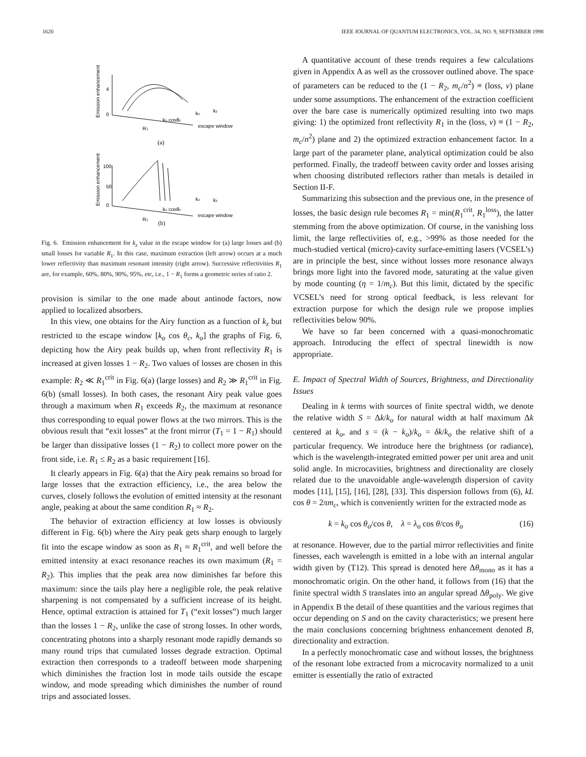1620 IEEE JOURNAL OF QUANTUM ELECTRONICS, VOL. 34, NO. 9, SEPTEMBER 1998
Emission enhancement
4
0
ko
kz
ko cosθc
R1
escape window
(a)
Emission enhancement
100
50
0
ko
kz
ko cosθc
R1
escape window
(b)
Fig. 6. Emission enhancement for k<sub>z</sub> value in the escape window for (a) large losses and (b) small losses for variable R<sub>1</sub>. In this case, maximum extraction (left arrow) occurs at a much lower reflectivity than maximum resonant intensity (right arrow). Successive reflectivities R<sub>1</sub> are, for example, 60%, 80%, 90%, 95%, etc, i.e., 1 − R<sub>1</sub> forms a geometric series of ratio 2.
provision is similar to the one made about antinode factors, now applied to localized absorbers.
In this view, one obtains for the Airy function as a function of k<sub>z</sub> but restricted to the escape window [k<sub>o</sub> cos θ<sub>c</sub>, k<sub>o</sub>] the graphs of Fig. 6, depicting how the Airy peak builds up, when front reflectivity R<sub>1</sub> is increased at given losses 1 − R<sub>2</sub>. Two values of losses are chosen in this example: R<sub>2</sub> ≪ R<sub>1</sub><sup>crit</sup> in Fig. 6(a) (large losses) and R<sub>2</sub> ≫ R<sub>1</sub><sup>crit</sup> in Fig. 6(b) (small losses). In both cases, the resonant Airy peak value goes through a maximum when R<sub>1</sub> exceeds R<sub>2</sub>, the maximum at resonance thus corresponding to equal power flows at the two mirrors. This is the obvious result that “exit losses” at the front mirror (T<sub>1</sub> = 1 − R<sub>1</sub>) should be larger than dissipative losses (1 − R<sub>2</sub>) to collect more power on the front side, i.e. R<sub>1</sub> ≤ R<sub>2</sub> as a basic requirement [16].
It clearly appears in Fig. 6(a) that the Airy peak remains so broad for large losses that the extraction efficiency, i.e., the area below the curves, closely follows the evolution of emitted intensity at the resonant angle, peaking at about the same condition R<sub>1</sub> ≈ R<sub>2</sub>.
The behavior of extraction efficiency at low losses is obviously different in Fig. 6(b) where the Airy peak gets sharp enough to largely fit into the escape window as soon as R<sub>1</sub> ≈ R<sub>1</sub><sup>crit</sup>, and well before the emitted intensity at exact resonance reaches its own maximum (R<sub>1</sub> = R<sub>2</sub>). This implies that the peak area now diminishes far before this maximum: since the tails play here a negligible role, the peak relative sharpening is not compensated by a sufficient increase of its height. Hence, optimal extraction is attained for T<sub>1</sub> (“exit losses”) much larger than the losses 1 − R<sub>2</sub>, unlike the case of strong losses. In other words, concentrating photons into a sharply resonant mode rapidly demands so many round trips that cumulated losses degrade extraction. Optimal extraction then corresponds to a tradeoff between mode sharpening which diminishes the fraction lost in mode tails outside the escape window, and mode spreading which diminishes the number of round trips and associated losses.
A quantitative account of these trends requires a few calculations given in Appendix A as well as the crossover outlined above. The space of parameters can be reduced to the (1 − R<sub>2</sub>, m<sub>c</sub>/n<sup>2</sup>) ≡ (loss, v) plane under some assumptions. The enhancement of the extraction coefficient over the bare case is numerically optimized resulting into two maps giving: 1) the optimized front reflectivity R<sub>1</sub> in the (loss, v) ≡ (1 − R<sub>2</sub>, m<sub>c</sub>/n<sup>2</sup>) plane and 2) the optimized extraction enhancement factor. In a large part of the parameter plane, analytical optimization could be also performed. Finally, the tradeoff between cavity order and losses arising when choosing distributed reflectors rather than metals is detailed in Section II-F.
Summarizing this subsection and the previous one, in the presence of losses, the basic design rule becomes R<sub>1</sub> = min(R<sub>1</sub><sup>crit</sup>, R<sub>1</sub><sup>loss</sup>), the latter stemming from the above optimization. Of course, in the vanishing loss limit, the large reflectivities of, e.g., >99% as those needed for the much-studied vertical (micro)-cavity surface-emitting lasers (VCSEL’s) are in principle the best, since without losses more resonance always brings more light into the favored mode, saturating at the value given by mode counting (η = 1/m<sub>c</sub>). But this limit, dictated by the specific VCSEL’s need for strong optical feedback, is less relevant for extraction purpose for which the design rule we propose implies reflectivities below 90%.
We have so far been concerned with a quasi-monochromatic approach. Introducing the effect of spectral linewidth is now appropriate.
E. Impact of Spectral Width of Sources, Brightness, and Directionality Issues
Dealing in k terms with sources of finite spectral width, we denote the relative width S = Δk/k<sub>o</sub> for natural width at half maximum Δk centered at k<sub>o</sub>, and s = (k − k<sub>o</sub>)/k<sub>o</sub> = δk/k<sub>o</sub> the relative shift of a particular frequency. We introduce here the brightness (or radiance), which is the wavelength-integrated emitted power per unit area and unit solid angle. In microcavities, brightness and directionality are closely related due to the unavoidable angle-wavelength dispersion of cavity modes [11], [15], [16], [28], [33]. This dispersion follows from (6), kL cos θ = 2πm<sub>c</sub>, which is conveniently written for the extracted mode as
k = k<sub>o</sub> cos θ<sub>o</sub>/cos θ, λ = λ<sub>o</sub> cos θ/cos θ<sub>o</sub> (16)
at resonance. However, due to the partial mirror reflectivities and finite finesses, each wavelength is emitted in a lobe with an internal angular width given by (T12). This spread is denoted here Δθ<sub>mono</sub> as it has a monochromatic origin. On the other hand, it follows from (16) that the finite spectral width S translates into an angular spread Δθ<sub>poly</sub>. We give in Appendix B the detail of these quantities and the various regimes that occur depending on S and on the cavity characteristics; we present here the main conclusions concerning brightness enhancement denoted B, directionality and extraction.
In a perfectly monochromatic case and without losses, the brightness of the resonant lobe extracted from a microcavity normalized to a unit emitter is essentially the ratio of extracted